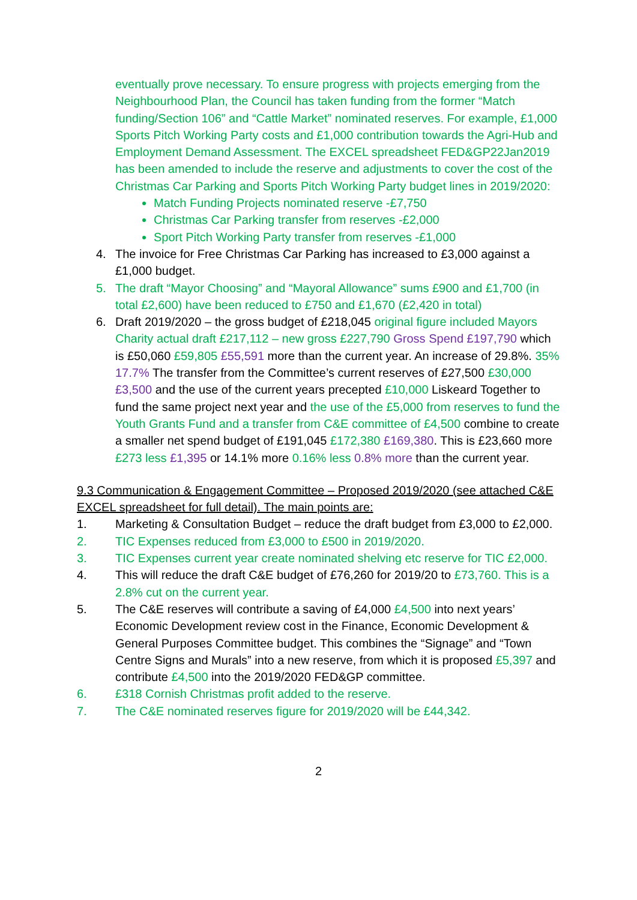eventually prove necessary. To ensure progress with projects emerging from the Neighbourhood Plan, the Council has taken funding from the former “Match funding/Section 106” and “Cattle Market” nominated reserves. For example, £1,000 Sports Pitch Working Party costs and £1,000 contribution towards the Agri-Hub and Employment Demand Assessment. The EXCEL spreadsheet FED&GP22Jan2019 has been amended to include the reserve and adjustments to cover the cost of the Christmas Car Parking and Sports Pitch Working Party budget lines in 2019/2020:
Match Funding Projects nominated reserve -£7,750
Christmas Car Parking transfer from reserves -£2,000
Sport Pitch Working Party transfer from reserves -£1,000
4. The invoice for Free Christmas Car Parking has increased to £3,000 against a £1,000 budget.
5. The draft “Mayor Choosing” and “Mayoral Allowance” sums £900 and £1,700 (in total £2,600) have been reduced to £750 and £1,670 (£2,420 in total)
6. Draft 2019/2020 – the gross budget of £218,045 original figure included Mayors Charity actual draft £217,112 – new gross £227,790 Gross Spend £197,790 which is £50,060 £59,805 £55,591 more than the current year. An increase of 29.8%. 35% 17.7% The transfer from the Committee’s current reserves of £27,500 £30,000 £3,500 and the use of the current years precepted £10,000 Liskeard Together to fund the same project next year and the use of the £5,000 from reserves to fund the Youth Grants Fund and a transfer from C&E committee of £4,500 combine to create a smaller net spend budget of £191,045 £172,380 £169,380. This is £23,660 more £273 less £1,395 or 14.1% more 0.16% less 0.8% more than the current year.
9.3 Communication & Engagement Committee – Proposed 2019/2020 (see attached C&E EXCEL spreadsheet for full detail). The main points are:
1. Marketing & Consultation Budget – reduce the draft budget from £3,000 to £2,000.
2. TIC Expenses reduced from £3,000 to £500 in 2019/2020.
3. TIC Expenses current year create nominated shelving etc reserve for TIC £2,000.
4. This will reduce the draft C&E budget of £76,260 for 2019/20 to £73,760. This is a 2.8% cut on the current year.
5. The C&E reserves will contribute a saving of £4,000 £4,500 into next years’ Economic Development review cost in the Finance, Economic Development & General Purposes Committee budget. This combines the “Signage” and “Town Centre Signs and Murals” into a new reserve, from which it is proposed £5,397 and contribute £4,500 into the 2019/2020 FED&GP committee.
6. £318 Cornish Christmas profit added to the reserve.
7. The C&E nominated reserves figure for 2019/2020 will be £44,342.
2